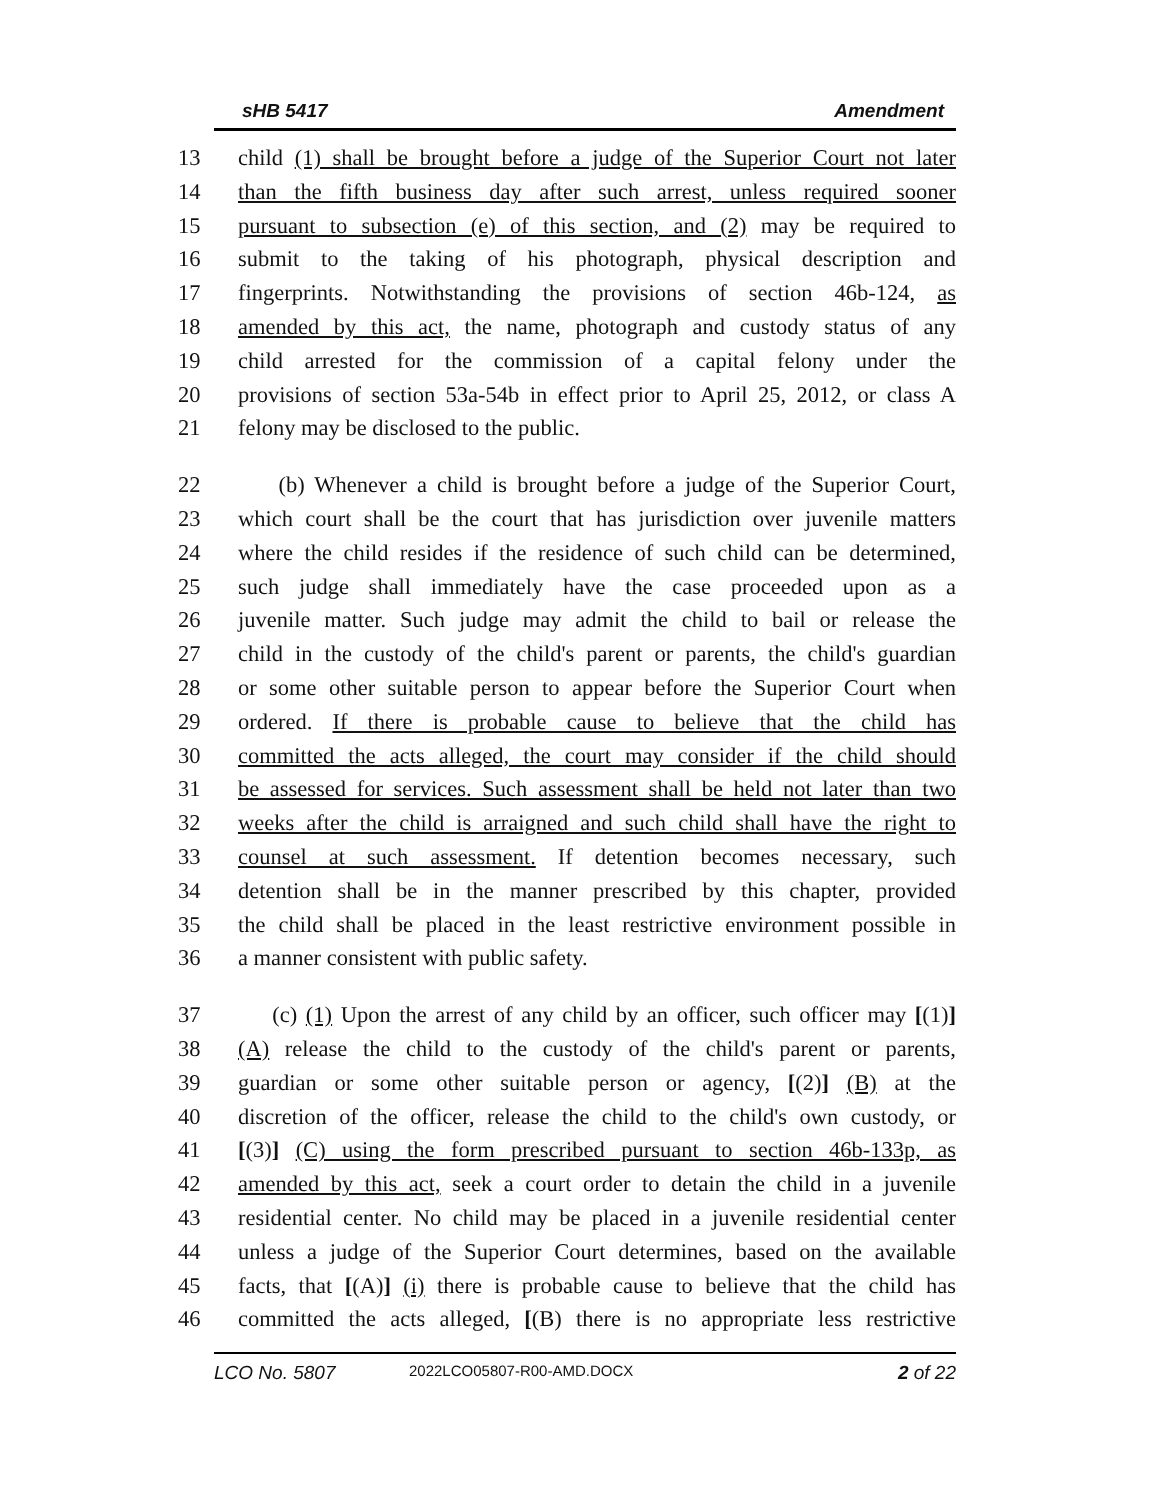sHB 5417 Amendment
13 child (1) shall be brought before a judge of the Superior Court not later
14 than the fifth business day after such arrest, unless required sooner
15 pursuant to subsection (e) of this section, and (2) may be required to
16 submit to the taking of his photograph, physical description and
17 fingerprints. Notwithstanding the provisions of section 46b-124, as
18 amended by this act, the name, photograph and custody status of any
19 child arrested for the commission of a capital felony under the
20 provisions of section 53a-54b in effect prior to April 25, 2012, or class A
21 felony may be disclosed to the public.
22 (b) Whenever a child is brought before a judge of the Superior Court,
23 which court shall be the court that has jurisdiction over juvenile matters
24 where the child resides if the residence of such child can be determined,
25 such judge shall immediately have the case proceeded upon as a
26 juvenile matter. Such judge may admit the child to bail or release the
27 child in the custody of the child's parent or parents, the child's guardian
28 or some other suitable person to appear before the Superior Court when
29 ordered. If there is probable cause to believe that the child has
30 committed the acts alleged, the court may consider if the child should
31 be assessed for services. Such assessment shall be held not later than two
32 weeks after the child is arraigned and such child shall have the right to
33 counsel at such assessment. If detention becomes necessary, such
34 detention shall be in the manner prescribed by this chapter, provided
35 the child shall be placed in the least restrictive environment possible in
36 a manner consistent with public safety.
37 (c) (1) Upon the arrest of any child by an officer, such officer may [(1)]
38 (A) release the child to the custody of the child's parent or parents,
39 guardian or some other suitable person or agency, [(2)] (B) at the
40 discretion of the officer, release the child to the child's own custody, or
41 [(3)] (C) using the form prescribed pursuant to section 46b-133p, as
42 amended by this act, seek a court order to detain the child in a juvenile
43 residential center. No child may be placed in a juvenile residential center
44 unless a judge of the Superior Court determines, based on the available
45 facts, that [(A)] (i) there is probable cause to believe that the child has
46 committed the acts alleged, [(B) there is no appropriate less restrictive
LCO No. 5807 2022LCO05807-R00-AMD.DOCX 2 of 22